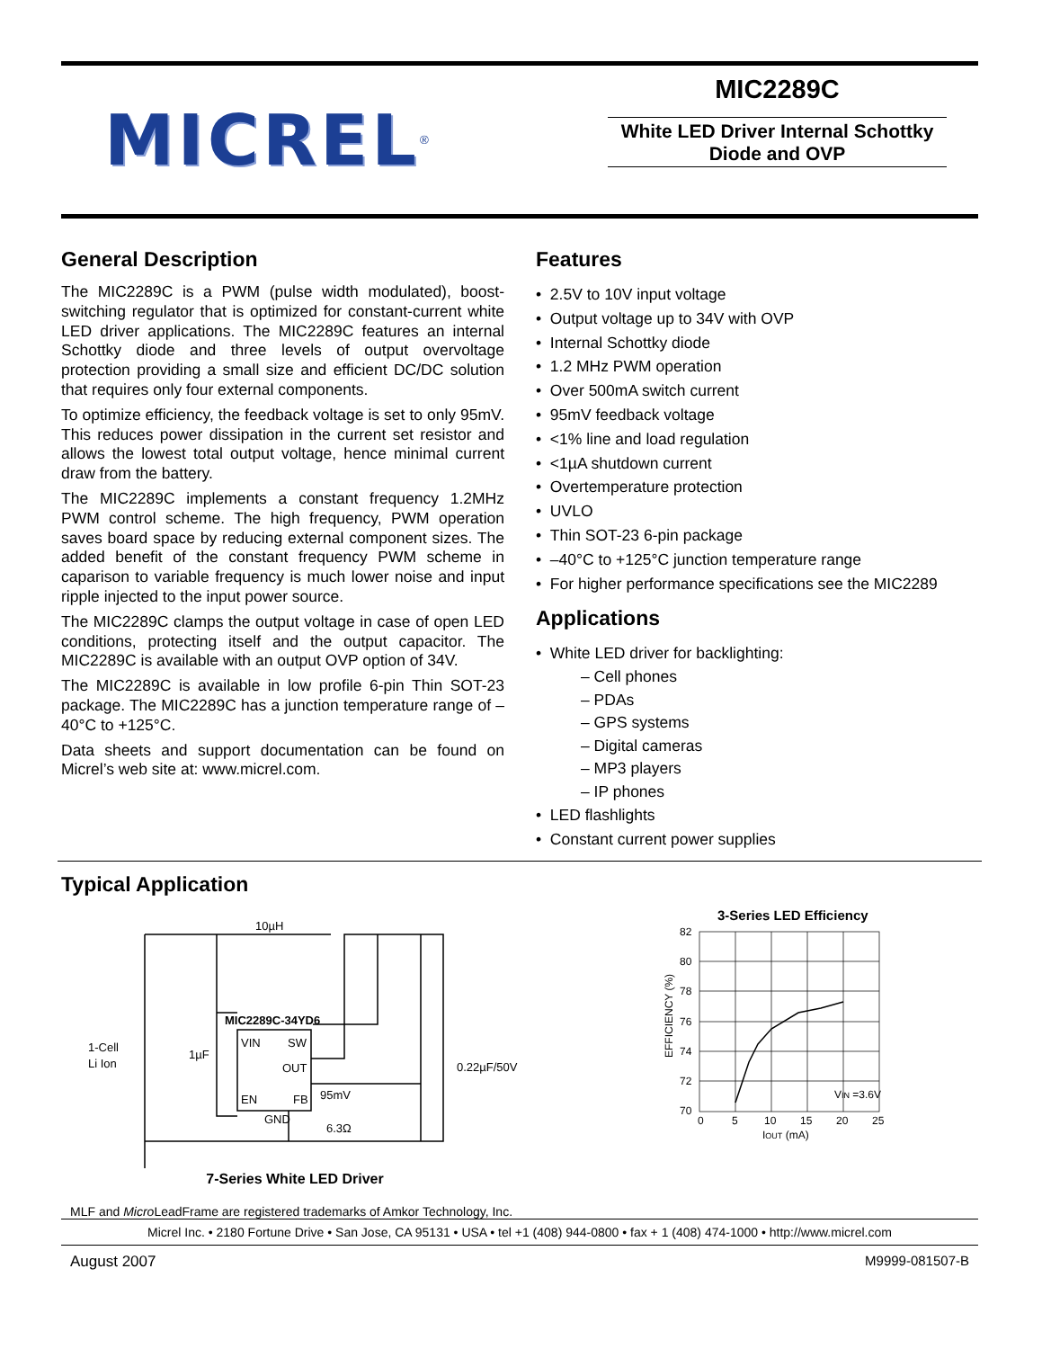MICREL<sup>®</sup>
MIC2289C
White LED Driver Internal Schottky
Diode and OVP
General Description
The MIC2289C is a PWM (pulse width modulated), boost-switching regulator that is optimized for constant-current white LED driver applications. The MIC2289C features an internal Schottky diode and three levels of output overvoltage protection providing a small size and efficient DC/DC solution that requires only four external components.
To optimize efficiency, the feedback voltage is set to only 95mV. This reduces power dissipation in the current set resistor and allows the lowest total output voltage, hence minimal current draw from the battery.
The MIC2289C implements a constant frequency 1.2MHz PWM control scheme. The high frequency, PWM operation saves board space by reducing external component sizes. The added benefit of the constant frequency PWM scheme in caparison to variable frequency is much lower noise and input ripple injected to the input power source.
The MIC2289C clamps the output voltage in case of open LED conditions, protecting itself and the output capacitor. The MIC2289C is available with an output OVP option of 34V.
The MIC2289C is available in low profile 6-pin Thin SOT-23 package. The MIC2289C has a junction temperature range of –40°C to +125°C.
Data sheets and support documentation can be found on Micrel’s web site at: www.micrel.com.
Features
• 2.5V to 10V input voltage
• Output voltage up to 34V with OVP
• Internal Schottky diode
• 1.2 MHz PWM operation
• Over 500mA switch current
• 95mV feedback voltage
• <1% line and load regulation
• <1µA shutdown current
• Overtemperature protection
• UVLO
• Thin SOT-23 6-pin package
• –40°C to +125°C junction temperature range
• For higher performance specifications see the MIC2289
Applications
• White LED driver for backlighting:
– Cell phones
– PDAs
– GPS systems
– Digital cameras
– MP3 players
– IP phones
• LED flashlights
• Constant current power supplies
Typical Application
10µH
MIC2289C-34YD6
VIN
SW
OUT
EN
FB
GND
95mV
6.3Ω
1-Cell
Li Ion
1µF
0.22µF/50V
7-Series White LED Driver
3-Series LED Efficiency
82
80
78
76
74
72
70
0
5
10
15
20
25
VIN =3.6V
IOUT (mA)
EFFICIENCY (%)
MLF and Micro LeadFrame are registered trademarks of Amkor Technology, Inc.
Micrel Inc. • 2180 Fortune Drive • San Jose, CA 95131 • USA • tel +1 (408) 944-0800 • fax + 1 (408) 474-1000 • http://www.micrel.com
August 2007 M9999-081507-B